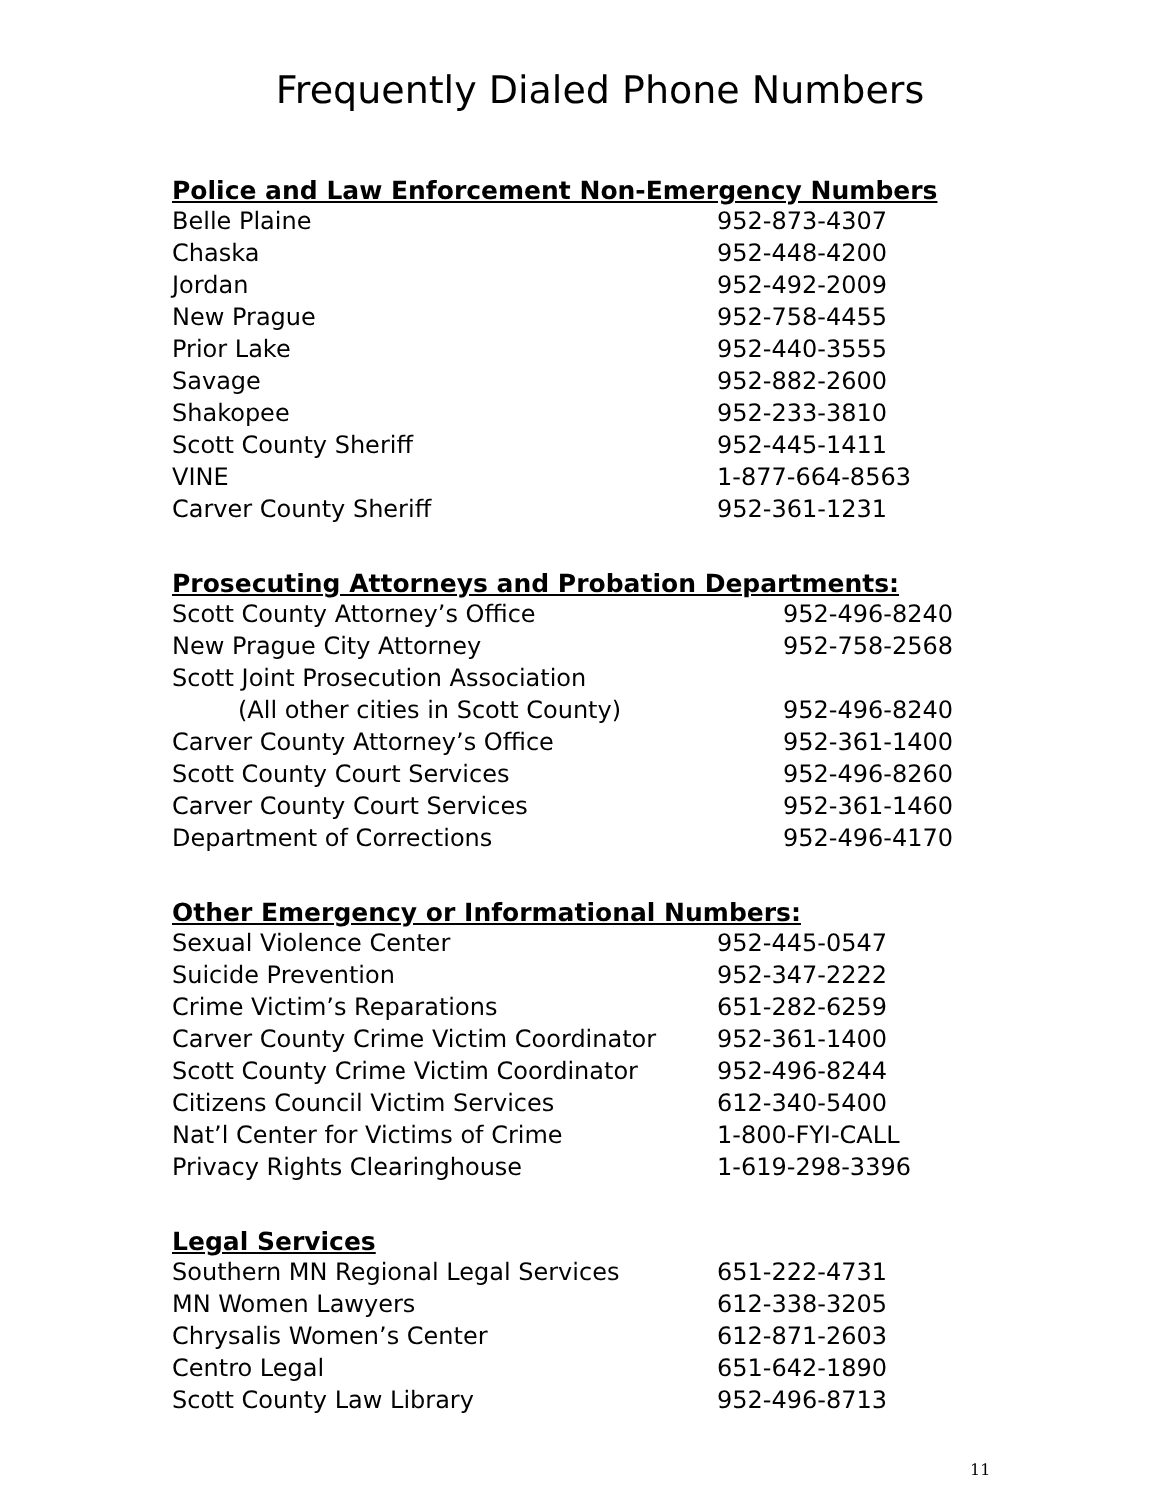Frequently Dialed Phone Numbers
Police and Law Enforcement Non-Emergency Numbers
| Belle Plaine | 952-873-4307 |
| Chaska | 952-448-4200 |
| Jordan | 952-492-2009 |
| New Prague | 952-758-4455 |
| Prior Lake | 952-440-3555 |
| Savage | 952-882-2600 |
| Shakopee | 952-233-3810 |
| Scott County Sheriff | 952-445-1411 |
| VINE | 1-877-664-8563 |
| Carver County Sheriff | 952-361-1231 |
Prosecuting Attorneys and Probation Departments:
| Scott County Attorney’s Office | 952-496-8240 |
| New Prague City Attorney | 952-758-2568 |
| Scott Joint Prosecution Association | |
| (All other cities in Scott County) | 952-496-8240 |
| Carver County Attorney’s Office | 952-361-1400 |
| Scott County Court Services | 952-496-8260 |
| Carver County Court Services | 952-361-1460 |
| Department of Corrections | 952-496-4170 |
Other Emergency or Informational Numbers:
| Sexual Violence Center | 952-445-0547 |
| Suicide Prevention | 952-347-2222 |
| Crime Victim’s Reparations | 651-282-6259 |
| Carver County Crime Victim Coordinator | 952-361-1400 |
| Scott County Crime Victim Coordinator | 952-496-8244 |
| Citizens Council Victim Services | 612-340-5400 |
| Nat’l Center for Victims of Crime | 1-800-FYI-CALL |
| Privacy Rights Clearinghouse | 1-619-298-3396 |
Legal Services
| Southern MN Regional Legal Services | 651-222-4731 |
| MN Women Lawyers | 612-338-3205 |
| Chrysalis Women’s Center | 612-871-2603 |
| Centro Legal | 651-642-1890 |
| Scott County Law Library | 952-496-8713 |
11